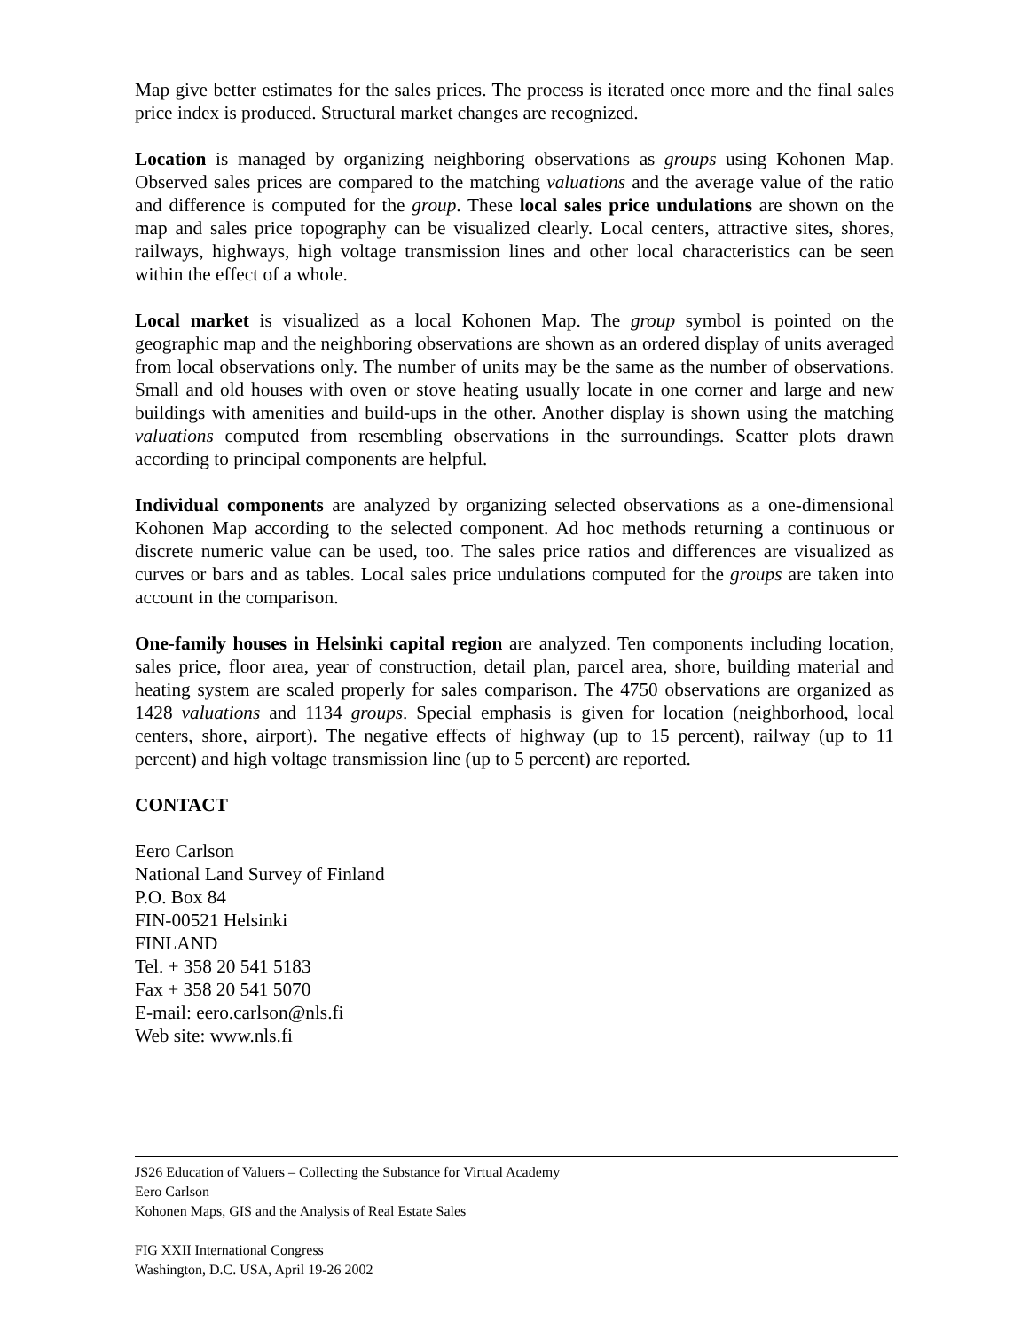Map give better estimates for the sales prices. The process is iterated once more and the final sales price index is produced. Structural market changes are recognized.
Location is managed by organizing neighboring observations as groups using Kohonen Map. Observed sales prices are compared to the matching valuations and the average value of the ratio and difference is computed for the group. These local sales price undulations are shown on the map and sales price topography can be visualized clearly. Local centers, attractive sites, shores, railways, highways, high voltage transmission lines and other local characteristics can be seen within the effect of a whole.
Local market is visualized as a local Kohonen Map. The group symbol is pointed on the geographic map and the neighboring observations are shown as an ordered display of units averaged from local observations only. The number of units may be the same as the number of observations. Small and old houses with oven or stove heating usually locate in one corner and large and new buildings with amenities and build-ups in the other. Another display is shown using the matching valuations computed from resembling observations in the surroundings. Scatter plots drawn according to principal components are helpful.
Individual components are analyzed by organizing selected observations as a one-dimensional Kohonen Map according to the selected component. Ad hoc methods returning a continuous or discrete numeric value can be used, too. The sales price ratios and differences are visualized as curves or bars and as tables. Local sales price undulations computed for the groups are taken into account in the comparison.
One-family houses in Helsinki capital region are analyzed. Ten components including location, sales price, floor area, year of construction, detail plan, parcel area, shore, building material and heating system are scaled properly for sales comparison. The 4750 observations are organized as 1428 valuations and 1134 groups. Special emphasis is given for location (neighborhood, local centers, shore, airport). The negative effects of highway (up to 15 percent), railway (up to 11 percent) and high voltage transmission line (up to 5 percent) are reported.
CONTACT
Eero Carlson
National Land Survey of Finland
P.O. Box 84
FIN-00521 Helsinki
FINLAND
Tel. + 358 20 541 5183
Fax + 358 20 541 5070
E-mail: eero.carlson@nls.fi
Web site: www.nls.fi
JS26 Education of Valuers – Collecting the Substance for Virtual Academy
Eero Carlson
Kohonen Maps, GIS and the Analysis of Real Estate Sales
FIG XXII International Congress
Washington, D.C. USA, April 19-26 2002